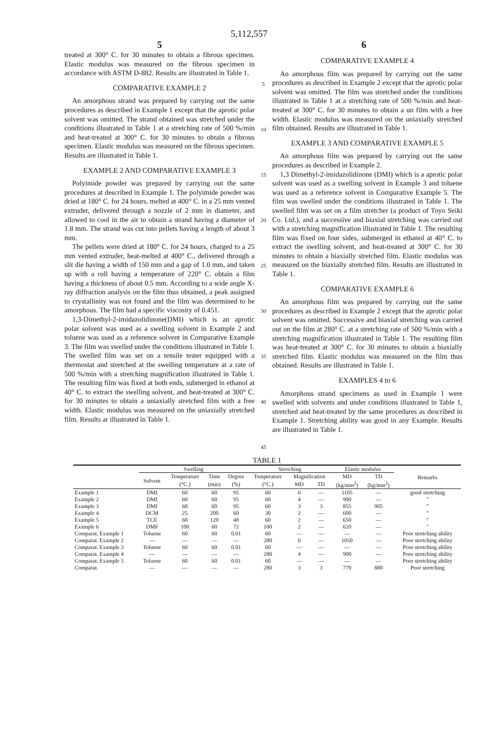5,112,557
5 6
treated at 300° C. for 30 minutes to obtain a fibrous specimen. Elastic modulus was measured on the fibrous specimen in accordance with ASTM D-882. Results are illustrated in Table 1.
COMPARATIVE EXAMPLE 2
An amorphous strand was prepared by carrying out the same procedures as described in Example 1 except that the aprotic polar solvent was omitted. The strand obtained was stretched under the conditions illustrated in Table 1 at a stretching rate of 500 %/min and heat-treated at 300° C. for 30 minutes to obtain a fibrous specimen. Elastic modulus was measured on the fibrous specimen. Results are illustrated in Table 1.
EXAMPLE 2 AND COMPARATIVE EXAMPLE 3
Polyimide powder was prepared by carrying out the same procedures at described in Example 1. The polyimide powder was dried at 180° C. for 24 hours, melted at 400° C. in a 25 mm vented extruder, delivered through a nozzle of 2 mm in diameter, and allowed to cool in the air to obtain a strand having a diameter of 1.8 mm. The strand was cut into pellets having a length of about 3 mm.
The pellets were dried at 180° C. for 24 hours, charged to a 25 mm vented extruder, heat-melted at 400° C., delivered through a slit die having a width of 150 mm and a gap of 1.0 mm, and taken up with a roll having a temperature of 220° C. obtain a film having a thickness of about 0.5 mm. According to a wide angle X-ray diffraction analysis on the film thus obtained, a peak assigned to crystallinity was not found and the film was determined to be amorphous. The film had a specific viscosity of 0.451.
1,3-Dimethyl-2-imidazolidinone(DMI) which is an aprotic polar solvent was used as a swelling solvent in Example 2 and toluene was used as a reference solvent in Comparative Example 3. The film was swelled under the conditions illustrated in Table 1. The swelled film was set on a tensile tester equipped with a thermostat and stretched at the swelling temperature at a rate of 500 %/min with a stretching magnification illustrated in Table 1. The resulting film was fixed at both ends, submerged in ethanol at 40° C. to extract the swelling solvent, and heat-treated at 300° C. for 30 minutes to obtain a uniaxially stretched film with a free width. Elastic modulus was measured on the uniaxially stretched film. Results ar illustrated in Table 1.
5
10
15
20
25
30
35
40
45
COMPARATIVE EXAMPLE 4
An amorphous film was prepared by carrying out the same procedures as described in Example 2 except that the aprotic polar solvent was omitted. The film was stretched under the conditions illustrated in Table 1 at a stretching rate of 500 %/min and heat-treated at 300° C. for 30 minutes to obtain a un film with a free width. Elastic modulus was measured on the uniaxially stretched film obtained. Results are illustrated in Table 1.
EXAMPLE 3 AND COMPARATIVE EXAMPLE 5
An amorphous film was prepared by carrying out the same procedures as described in Example 2.
1,3 Dimethyl-2-imidazolidinone (DMI) which is a aprotic polar solvent was used as a swelling solvent in Example 3 and toluene was used as a reference solvent in Comparative Example 5. The film was swelled under the conditions illustrated in Table 1. The swelled film was set on a film stretcher (a product of Toyo Seiki Co. Ltd.), and a successive and biaxial stretching was carried out with a stretching magnification illustrated in Table 1. The resulting film was fixed on four sides, submerged in ethanol at 40° C. to extract the swelling solvent, and heat-treated at 300° C. for 30 minutes to obtain a biaxially stretched film. Elastic modulus was measured on the biaxially stretched film. Results are illustrated in Table 1.
COMPARATIVE EXAMPLE 6
An amorphous film was prepared by carrying out the same procedures as described in Example 2 except that the aprotic polar solvent was omitted. Successive and biaxial stretching was carried out on the film at 280° C. at a stretching rate of 500 %/min with a stretching magnification illustrated in Table 1. The resulting film was heat-treated at 300° C. for 30 minutes to obtain a biaxially stretched film. Elastic modulus was measured on the film thus obtained. Results are illustrated in Table 1.
EXAMPLES 4 to 6
Amorphous strand specimens as used in Example 1 were swelled with solvents and under conditions illustrated in Table 1, stretched and heat-treated by the same procedures as described in Example 1. Stretching ability was good in any Example. Results are illustrated in Table 1.
TABLE 1
| | Swelling | | | | Stretching | | | Elastic modulus | | Remarks |
| --- | --- | --- | --- | --- | --- | --- | --- | --- | --- | --- |
| | Solvent | Temperature | Time | Degree | Temperature | Magnification | | MD | TD | |
| | | (°C.) | (min) | (%) | (°C.) | MD | TD | (kg/mm<sup>2</sup>) | (kg/mm<sup>2</sup>) | |
| Example 1 | DMI | 60 | 60 | 95 | 60 | 6 | — | 1105 | — | good stretching |
| Example 2 | DMI | 60 | 60 | 95 | 60 | 4 | — | 900 | — | " |
| Example 3 | DMI | 60 | 60 | 95 | 60 | 3 | 3 | 855 | 905 | " |
| Example 4 | DCM | 25 | 200 | 60 | 30 | 2 | — | 600 | — | " |
| Example 5 | TCE | 60 | 120 | 48 | 60 | 2 | — | 650 | — | " |
| Example 6 | DMF | 100 | 60 | 72 | 100 | 2 | — | 620 | — | " |
| Comparat. Example 1 | Toluene | 60 | 60 | 0.01 | 60 | — | — | — | — | Poor stretching ability |
| Comparat. Example 2 | — | — | — | — | 280 | 6 | — | 1050 | — | Poor stretching ability |
| Comparat. Example 3 | Toluene | 60 | 60 | 0.01 | 60 | — | — | — | — | Poor stretching ability |
| Comparat. Example 4 | — | — | — | — | 280 | 4 | — | 900 | — | Poor stretching ability |
| Comparat. Example 5 | Toluene | 60 | 60 | 0.01 | 60 | — | — | — | — | Poor stretching ability |
| Comparat. | — | — | — | — | 280 | 3 | 3 | 770 | 880 | Poor stretching |